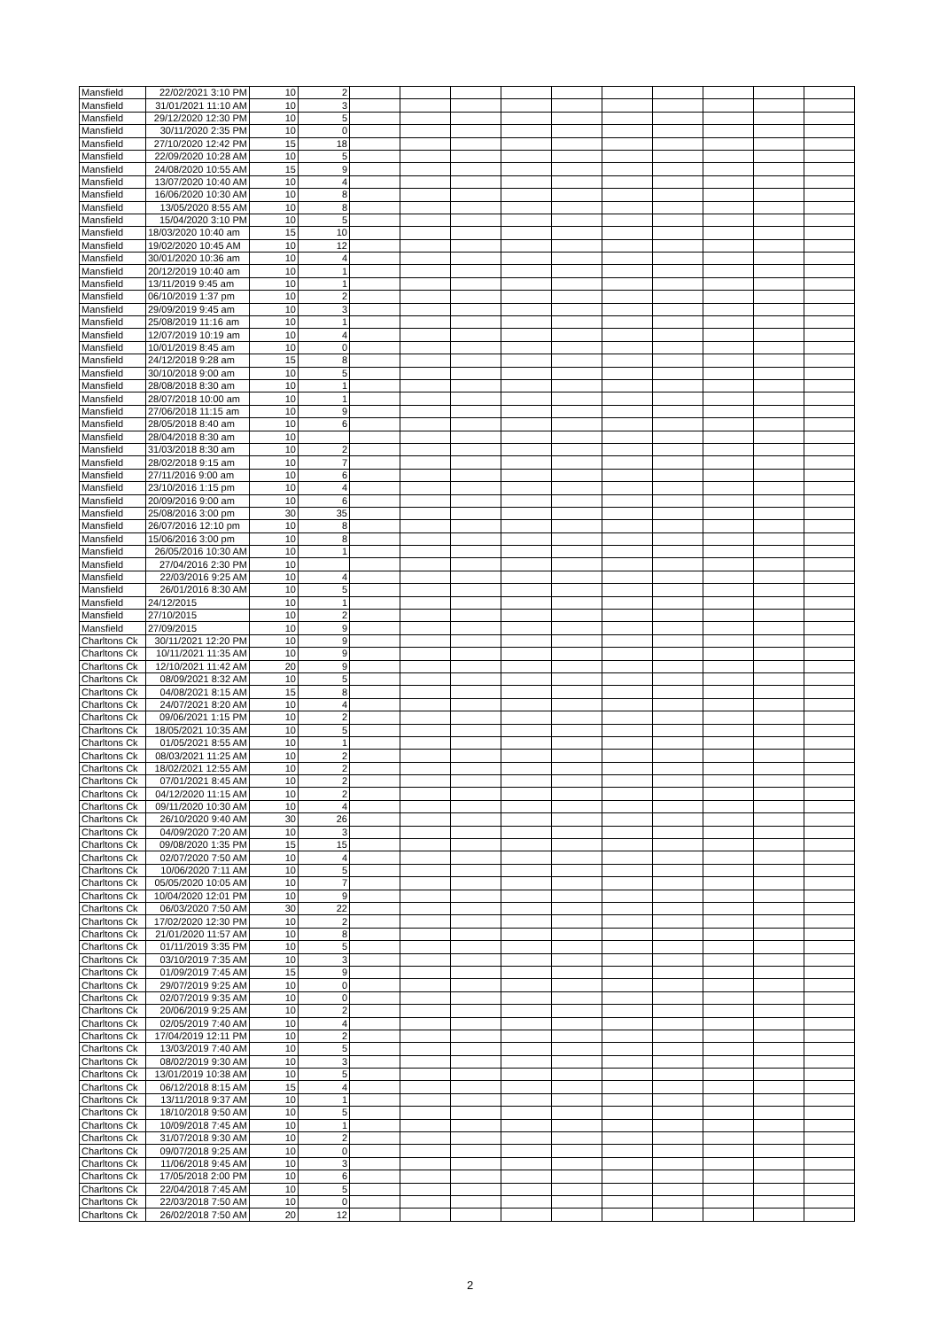| Mansfield | 22/02/2021 3:10 PM | 10 | 2 | | | | | | | | | | |
| Mansfield | 31/01/2021 11:10 AM | 10 | 3 | | | | | | | | | | |
| Mansfield | 29/12/2020 12:30 PM | 10 | 5 | | | | | | | | | | |
| Mansfield | 30/11/2020 2:35 PM | 10 | 0 | | | | | | | | | | |
| Mansfield | 27/10/2020 12:42 PM | 15 | 18 | | | | | | | | | | |
| Mansfield | 22/09/2020 10:28 AM | 10 | 5 | | | | | | | | | | |
| Mansfield | 24/08/2020 10:55 AM | 15 | 9 | | | | | | | | | | |
| Mansfield | 13/07/2020 10:40 AM | 10 | 4 | | | | | | | | | | |
| Mansfield | 16/06/2020 10:30 AM | 10 | 8 | | | | | | | | | | |
| Mansfield | 13/05/2020 8:55 AM | 10 | 8 | | | | | | | | | | |
| Mansfield | 15/04/2020 3:10 PM | 10 | 5 | | | | | | | | | | |
| Mansfield | 18/03/2020 10:40 am | 15 | 10 | | | | | | | | | | |
| Mansfield | 19/02/2020 10:45 AM | 10 | 12 | | | | | | | | | | |
| Mansfield | 30/01/2020 10:36 am | 10 | 4 | | | | | | | | | | |
| Mansfield | 20/12/2019 10:40 am | 10 | 1 | | | | | | | | | | |
| Mansfield | 13/11/2019 9:45 am | 10 | 1 | | | | | | | | | | |
| Mansfield | 06/10/2019 1:37 pm | 10 | 2 | | | | | | | | | | |
| Mansfield | 29/09/2019 9:45 am | 10 | 3 | | | | | | | | | | |
| Mansfield | 25/08/2019 11:16 am | 10 | 1 | | | | | | | | | | |
| Mansfield | 12/07/2019 10:19 am | 10 | 4 | | | | | | | | | | |
| Mansfield | 10/01/2019 8:45 am | 10 | 0 | | | | | | | | | | |
| Mansfield | 24/12/2018 9:28 am | 15 | 8 | | | | | | | | | | |
| Mansfield | 30/10/2018 9:00 am | 10 | 5 | | | | | | | | | | |
| Mansfield | 28/08/2018 8:30 am | 10 | 1 | | | | | | | | | | |
| Mansfield | 28/07/2018 10:00 am | 10 | 1 | | | | | | | | | | |
| Mansfield | 27/06/2018 11:15 am | 10 | 9 | | | | | | | | | | |
| Mansfield | 28/05/2018 8:40 am | 10 | 6 | | | | | | | | | | |
| Mansfield | 28/04/2018 8:30 am | 10 | | | | | | | | | | | |
| Mansfield | 31/03/2018 8:30 am | 10 | 2 | | | | | | | | | | |
| Mansfield | 28/02/2018 9:15 am | 10 | 7 | | | | | | | | | | |
| Mansfield | 27/11/2016 9:00 am | 10 | 6 | | | | | | | | | | |
| Mansfield | 23/10/2016 1:15 pm | 10 | 4 | | | | | | | | | | |
| Mansfield | 20/09/2016 9:00 am | 10 | 6 | | | | | | | | | | |
| Mansfield | 25/08/2016 3:00 pm | 30 | 35 | | | | | | | | | | |
| Mansfield | 26/07/2016 12:10 pm | 10 | 8 | | | | | | | | | | |
| Mansfield | 15/06/2016 3:00 pm | 10 | 8 | | | | | | | | | | |
| Mansfield | 26/05/2016 10:30 AM | 10 | 1 | | | | | | | | | | |
| Mansfield | 27/04/2016 2:30 PM | 10 | | | | | | | | | | | |
| Mansfield | 22/03/2016 9:25 AM | 10 | 4 | | | | | | | | | | |
| Mansfield | 26/01/2016 8:30 AM | 10 | 5 | | | | | | | | | | |
| Mansfield | 24/12/2015 | 10 | 1 | | | | | | | | | | |
| Mansfield | 27/10/2015 | 10 | 2 | | | | | | | | | | |
| Mansfield | 27/09/2015 | 10 | 9 | | | | | | | | | | |
| Charltons Ck | 30/11/2021 12:20 PM | 10 | 9 | | | | | | | | | | |
| Charltons Ck | 10/11/2021 11:35 AM | 10 | 9 | | | | | | | | | | |
| Charltons Ck | 12/10/2021 11:42 AM | 20 | 9 | | | | | | | | | | |
| Charltons Ck | 08/09/2021 8:32 AM | 10 | 5 | | | | | | | | | | |
| Charltons Ck | 04/08/2021 8:15 AM | 15 | 8 | | | | | | | | | | |
| Charltons Ck | 24/07/2021 8:20 AM | 10 | 4 | | | | | | | | | | |
| Charltons Ck | 09/06/2021 1:15 PM | 10 | 2 | | | | | | | | | | |
| Charltons Ck | 18/05/2021 10:35 AM | 10 | 5 | | | | | | | | | | |
| Charltons Ck | 01/05/2021 8:55 AM | 10 | 1 | | | | | | | | | | |
| Charltons Ck | 08/03/2021 11:25 AM | 10 | 2 | | | | | | | | | | |
| Charltons Ck | 18/02/2021 12:55 AM | 10 | 2 | | | | | | | | | | |
| Charltons Ck | 07/01/2021 8:45 AM | 10 | 2 | | | | | | | | | | |
| Charltons Ck | 04/12/2020 11:15 AM | 10 | 2 | | | | | | | | | | |
| Charltons Ck | 09/11/2020 10:30 AM | 10 | 4 | | | | | | | | | | |
| Charltons Ck | 26/10/2020 9:40 AM | 30 | 26 | | | | | | | | | | |
| Charltons Ck | 04/09/2020 7:20 AM | 10 | 3 | | | | | | | | | | |
| Charltons Ck | 09/08/2020 1:35 PM | 15 | 15 | | | | | | | | | | |
| Charltons Ck | 02/07/2020 7:50 AM | 10 | 4 | | | | | | | | | | |
| Charltons Ck | 10/06/2020 7:11 AM | 10 | 5 | | | | | | | | | | |
| Charltons Ck | 05/05/2020 10:05 AM | 10 | 7 | | | | | | | | | | |
| Charltons Ck | 10/04/2020 12:01 PM | 10 | 9 | | | | | | | | | | |
| Charltons Ck | 06/03/2020 7:50 AM | 30 | 22 | | | | | | | | | | |
| Charltons Ck | 17/02/2020 12:30 PM | 10 | 2 | | | | | | | | | | |
| Charltons Ck | 21/01/2020 11:57 AM | 10 | 8 | | | | | | | | | | |
| Charltons Ck | 01/11/2019 3:35 PM | 10 | 5 | | | | | | | | | | |
| Charltons Ck | 03/10/2019 7:35 AM | 10 | 3 | | | | | | | | | | |
| Charltons Ck | 01/09/2019 7:45 AM | 15 | 9 | | | | | | | | | | |
| Charltons Ck | 29/07/2019 9:25 AM | 10 | 0 | | | | | | | | | | |
| Charltons Ck | 02/07/2019 9:35 AM | 10 | 0 | | | | | | | | | | |
| Charltons Ck | 20/06/2019 9:25 AM | 10 | 2 | | | | | | | | | | |
| Charltons Ck | 02/05/2019 7:40 AM | 10 | 4 | | | | | | | | | | |
| Charltons Ck | 17/04/2019 12:11 PM | 10 | 2 | | | | | | | | | | |
| Charltons Ck | 13/03/2019 7:40 AM | 10 | 5 | | | | | | | | | | |
| Charltons Ck | 08/02/2019 9:30 AM | 10 | 3 | | | | | | | | | | |
| Charltons Ck | 13/01/2019 10:38 AM | 10 | 5 | | | | | | | | | | |
| Charltons Ck | 06/12/2018 8:15 AM | 15 | 4 | | | | | | | | | | |
| Charltons Ck | 13/11/2018 9:37 AM | 10 | 1 | | | | | | | | | | |
| Charltons Ck | 18/10/2018 9:50 AM | 10 | 5 | | | | | | | | | | |
| Charltons Ck | 10/09/2018 7:45 AM | 10 | 1 | | | | | | | | | | |
| Charltons Ck | 31/07/2018 9:30 AM | 10 | 2 | | | | | | | | | | |
| Charltons Ck | 09/07/2018 9:25 AM | 10 | 0 | | | | | | | | | | |
| Charltons Ck | 11/06/2018 9:45 AM | 10 | 3 | | | | | | | | | | |
| Charltons Ck | 17/05/2018 2:00 PM | 10 | 6 | | | | | | | | | | |
| Charltons Ck | 22/04/2018 7:45 AM | 10 | 5 | | | | | | | | | | |
| Charltons Ck | 22/03/2018 7:50 AM | 10 | 0 | | | | | | | | | | |
| Charltons Ck | 26/02/2018 7:50 AM | 20 | 12 | | | | | | | | | | |
2